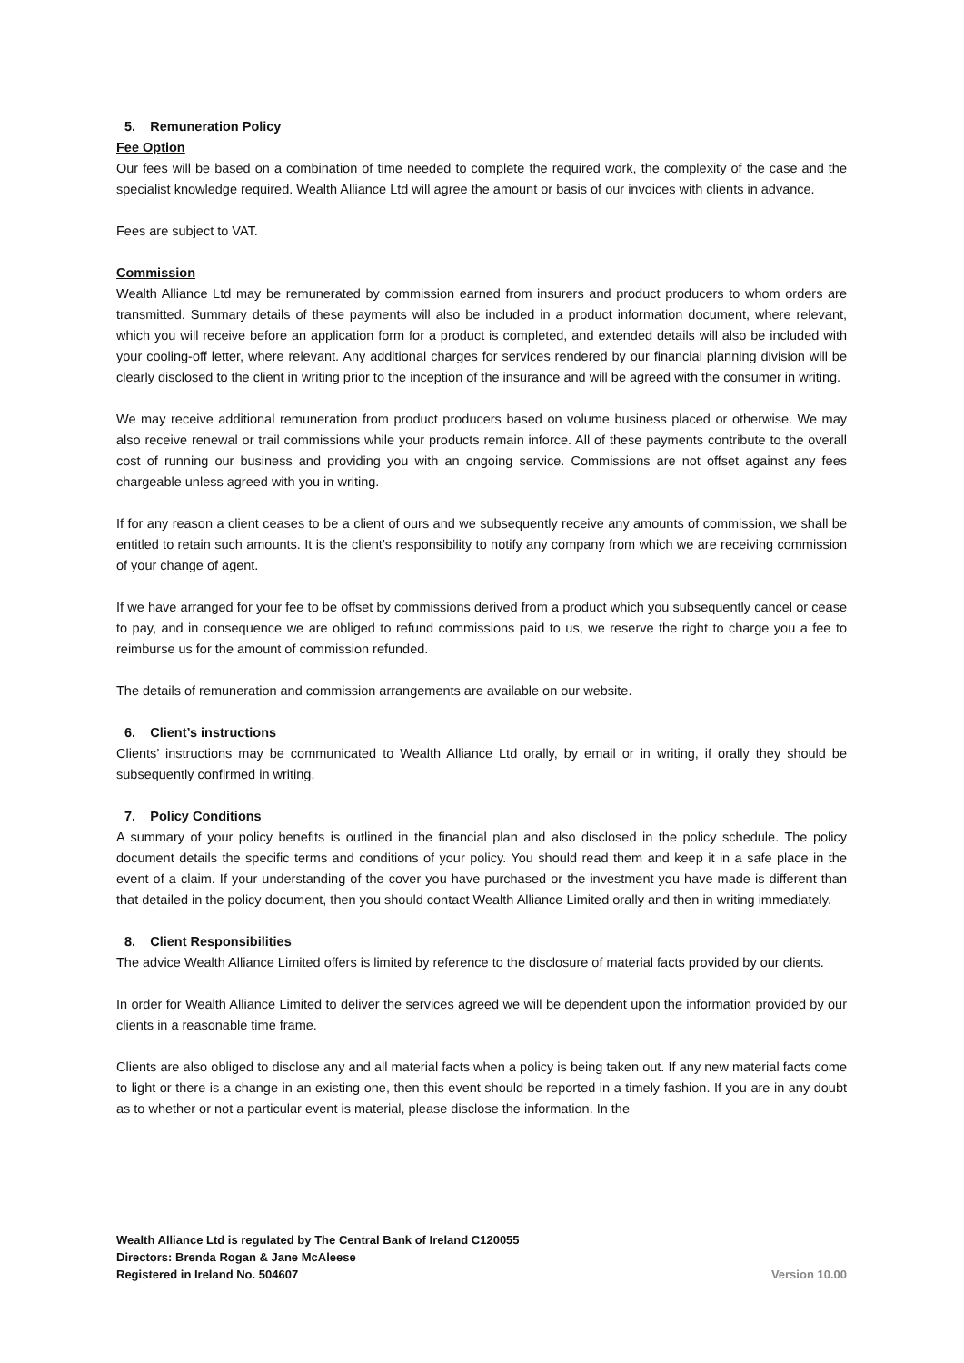5. Remuneration Policy
Fee Option
Our fees will be based on a combination of time needed to complete the required work, the complexity of the case and the specialist knowledge required. Wealth Alliance Ltd will agree the amount or basis of our invoices with clients in advance.
Fees are subject to VAT.
Commission
Wealth Alliance Ltd may be remunerated by commission earned from insurers and product producers to whom orders are transmitted. Summary details of these payments will also be included in a product information document, where relevant, which you will receive before an application form for a product is completed, and extended details will also be included with your cooling-off letter, where relevant. Any additional charges for services rendered by our financial planning division will be clearly disclosed to the client in writing prior to the inception of the insurance and will be agreed with the consumer in writing.
We may receive additional remuneration from product producers based on volume business placed or otherwise. We may also receive renewal or trail commissions while your products remain inforce. All of these payments contribute to the overall cost of running our business and providing you with an ongoing service. Commissions are not offset against any fees chargeable unless agreed with you in writing.
If for any reason a client ceases to be a client of ours and we subsequently receive any amounts of commission, we shall be entitled to retain such amounts. It is the client’s responsibility to notify any company from which we are receiving commission of your change of agent.
If we have arranged for your fee to be offset by commissions derived from a product which you subsequently cancel or cease to pay, and in consequence we are obliged to refund commissions paid to us, we reserve the right to charge you a fee to reimburse us for the amount of commission refunded.
The details of remuneration and commission arrangements are available on our website.
6. Client’s instructions
Clients’ instructions may be communicated to Wealth Alliance Ltd orally, by email or in writing, if orally they should be subsequently confirmed in writing.
7. Policy Conditions
A summary of your policy benefits is outlined in the financial plan and also disclosed in the policy schedule. The policy document details the specific terms and conditions of your policy. You should read them and keep it in a safe place in the event of a claim. If your understanding of the cover you have purchased or the investment you have made is different than that detailed in the policy document, then you should contact Wealth Alliance Limited orally and then in writing immediately.
8. Client Responsibilities
The advice Wealth Alliance Limited offers is limited by reference to the disclosure of material facts provided by our clients.
In order for Wealth Alliance Limited to deliver the services agreed we will be dependent upon the information provided by our clients in a reasonable time frame.
Clients are also obliged to disclose any and all material facts when a policy is being taken out. If any new material facts come to light or there is a change in an existing one, then this event should be reported in a timely fashion. If you are in any doubt as to whether or not a particular event is material, please disclose the information. In the
Wealth Alliance Ltd is regulated by The Central Bank of Ireland C120055
Directors: Brenda Rogan & Jane McAleese
Registered in Ireland No. 504607
Version 10.00